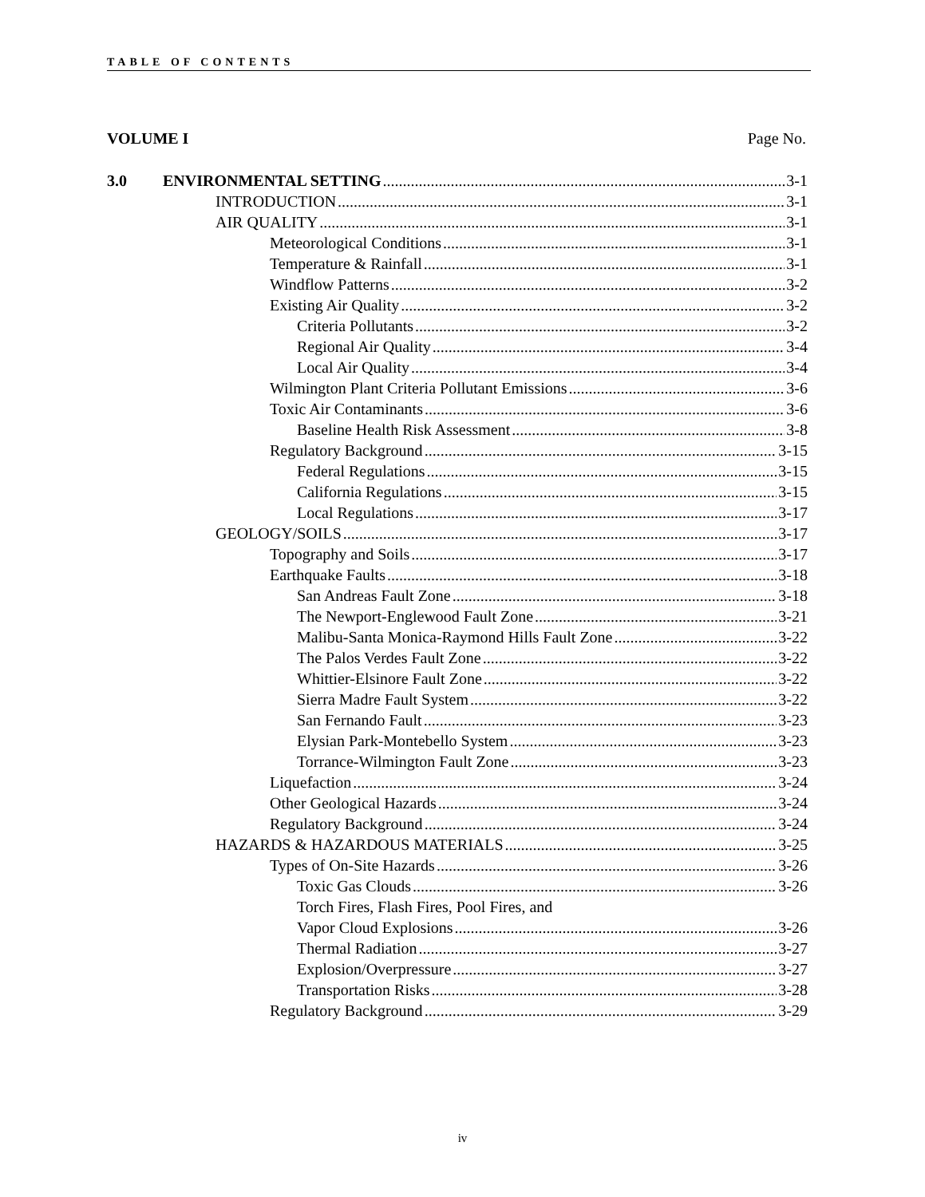TABLE OF CONTENTS
VOLUME I Page No.
3.0 ENVIRONMENTAL SETTING 3-1
INTRODUCTION 3-1
AIR QUALITY 3-1
Meteorological Conditions 3-1
Temperature & Rainfall 3-1
Windflow Patterns 3-2
Existing Air Quality 3-2
Criteria Pollutants 3-2
Regional Air Quality 3-4
Local Air Quality 3-4
Wilmington Plant Criteria Pollutant Emissions 3-6
Toxic Air Contaminants 3-6
Baseline Health Risk Assessment 3-8
Regulatory Background 3-15
Federal Regulations 3-15
California Regulations 3-15
Local Regulations 3-17
GEOLOGY/SOILS 3-17
Topography and Soils 3-17
Earthquake Faults 3-18
San Andreas Fault Zone 3-18
The Newport-Englewood Fault Zone 3-21
Malibu-Santa Monica-Raymond Hills Fault Zone 3-22
The Palos Verdes Fault Zone 3-22
Whittier-Elsinore Fault Zone 3-22
Sierra Madre Fault System 3-22
San Fernando Fault 3-23
Elysian Park-Montebello System 3-23
Torrance-Wilmington Fault Zone 3-23
Liquefaction 3-24
Other Geological Hazards 3-24
Regulatory Background 3-24
HAZARDS & HAZARDOUS MATERIALS 3-25
Types of On-Site Hazards 3-26
Toxic Gas Clouds 3-26
Torch Fires, Flash Fires, Pool Fires, and
Vapor Cloud Explosions 3-26
Thermal Radiation 3-27
Explosion/Overpressure 3-27
Transportation Risks 3-28
Regulatory Background 3-29
iv